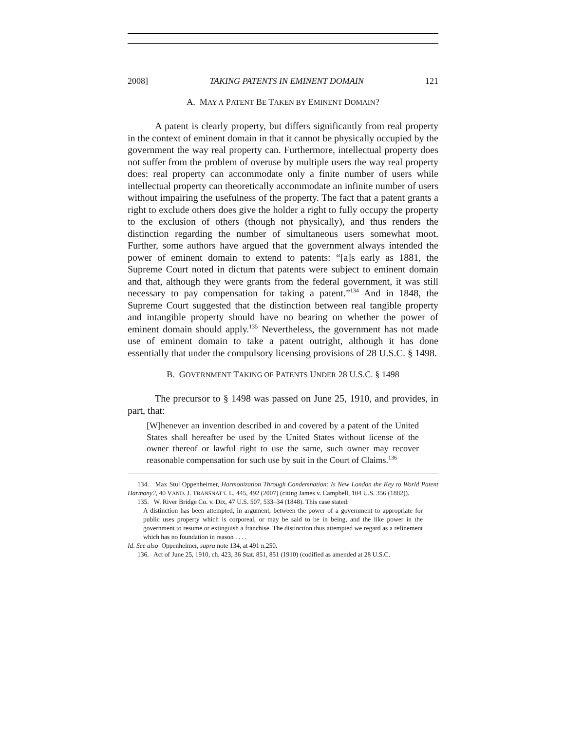2008] TAKING PATENTS IN EMINENT DOMAIN 121
A. MAY A PATENT BE TAKEN BY EMINENT DOMAIN?
A patent is clearly property, but differs significantly from real property in the context of eminent domain in that it cannot be physically occupied by the government the way real property can. Furthermore, intellectual property does not suffer from the problem of overuse by multiple users the way real property does: real property can accommodate only a finite number of users while intellectual property can theoretically accommodate an infinite number of users without impairing the usefulness of the property. The fact that a patent grants a right to exclude others does give the holder a right to fully occupy the property to the exclusion of others (though not physically), and thus renders the distinction regarding the number of simultaneous users somewhat moot. Further, some authors have argued that the government always intended the power of eminent domain to extend to patents: “[a]s early as 1881, the Supreme Court noted in dictum that patents were subject to eminent domain and that, although they were grants from the federal government, it was still necessary to pay compensation for taking a patent.”<sup>134</sup> And in 1848, the Supreme Court suggested that the distinction between real tangible property and intangible property should have no bearing on whether the power of eminent domain should apply.<sup>135</sup> Nevertheless, the government has not made use of eminent domain to take a patent outright, although it has done essentially that under the compulsory licensing provisions of 28 U.S.C. § 1498.
B. GOVERNMENT TAKING OF PATENTS UNDER 28 U.S.C. § 1498
The precursor to § 1498 was passed on June 25, 1910, and provides, in part, that:
[W]henever an invention described in and covered by a patent of the United States shall hereafter be used by the United States without license of the owner thereof or lawful right to use the same, such owner may recover reasonable compensation for such use by suit in the Court of Claims.<sup>136</sup>
134. Max Stul Oppenheimer, Harmonization Through Condemnation: Is New London the Key to World Patent Harmony?, 40 VAND. J. TRANSNAT’L L. 445, 492 (2007) (citing James v. Campbell, 104 U.S. 356 (1882)).
135. W. River Bridge Co. v. Dix, 47 U.S. 507, 533–34 (1848). This case stated:
A distinction has been attempted, in argument, between the power of a government to appropriate for public uses property which is corporeal, or may be said to be in being, and the like power in the government to resume or extinguish a franchise. The distinction thus attempted we regard as a refinement which has no foundation in reason . . . .
Id. See also Oppenheimer, supra note 134, at 491 n.250.
136. Act of June 25, 1910, ch. 423, 36 Stat. 851, 851 (1910) (codified as amended at 28 U.S.C.